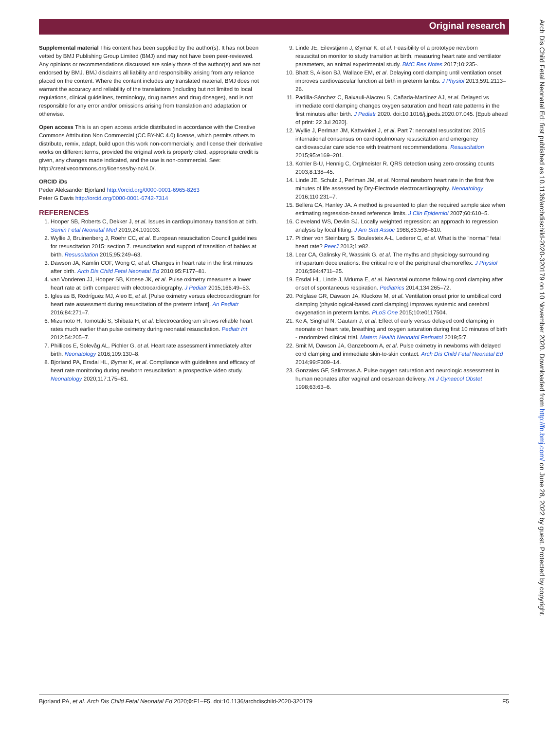Original research
Supplemental material This content has been supplied by the author(s). It has not been vetted by BMJ Publishing Group Limited (BMJ) and may not have been peer-reviewed. Any opinions or recommendations discussed are solely those of the author(s) and are not endorsed by BMJ. BMJ disclaims all liability and responsibility arising from any reliance placed on the content. Where the content includes any translated material, BMJ does not warrant the accuracy and reliability of the translations (including but not limited to local regulations, clinical guidelines, terminology, drug names and drug dosages), and is not responsible for any error and/or omissions arising from translation and adaptation or otherwise.
Open access This is an open access article distributed in accordance with the Creative Commons Attribution Non Commercial (CC BY-NC 4.0) license, which permits others to distribute, remix, adapt, build upon this work non-commercially, and license their derivative works on different terms, provided the original work is properly cited, appropriate credit is given, any changes made indicated, and the use is non-commercial. See: http://creativecommons.org/licenses/by-nc/4.0/.
ORCID iDs
Peder Aleksander Bjorland http://orcid.org/0000-0001-6965-8263
Peter G Davis http://orcid.org/0000-0001-6742-7314
REFERENCES
1. Hooper SB, Roberts C, Dekker J, et al. Issues in cardiopulmonary transition at birth. Semin Fetal Neonatal Med 2019;24:101033.
2. Wyllie J, Bruinenberg J, Roehr CC, et al. European resuscitation Council guidelines for resuscitation 2015: section 7. resuscitation and support of transition of babies at birth. Resuscitation 2015;95:249–63.
3. Dawson JA, Kamlin COF, Wong C, et al. Changes in heart rate in the first minutes after birth. Arch Dis Child Fetal Neonatal Ed 2010;95:F177–81.
4. van Vonderen JJ, Hooper SB, Kroese JK, et al. Pulse oximetry measures a lower heart rate at birth compared with electrocardiography. J Pediatr 2015;166:49–53.
5. Iglesias B, Rodríguez MJ, Aleo E, et al. [Pulse oximetry versus electrocardiogram for heart rate assessment during resuscitation of the preterm infant]. An Pediatr 2016;84:271–7.
6. Mizumoto H, Tomotaki S, Shibata H, et al. Electrocardiogram shows reliable heart rates much earlier than pulse oximetry during neonatal resuscitation. Pediatr Int 2012;54:205–7.
7. Phillipos E, Solevåg AL, Pichler G, et al. Heart rate assessment immediately after birth. Neonatology 2016;109:130–8.
8. Bjorland PA, Ersdal HL, Øymar K, et al. Compliance with guidelines and efficacy of heart rate monitoring during newborn resuscitation: a prospective video study. Neonatology 2020;117:175–81.
9. Linde JE, Eilevstjønn J, Øymar K, et al. Feasibility of a prototype newborn resuscitation monitor to study transition at birth, measuring heart rate and ventilator parameters, an animal experimental study. BMC Res Notes 2017;10:235-.
10. Bhatt S, Alison BJ, Wallace EM, et al. Delaying cord clamping until ventilation onset improves cardiovascular function at birth in preterm lambs. J Physiol 2013;591:2113–26.
11. Padilla-Sánchez C, Baixauli-Alacreu S, Cañada-Martínez AJ, et al. Delayed vs immediate cord clamping changes oxygen saturation and heart rate patterns in the first minutes after birth. J Pediatr 2020. doi:10.1016/j.jpeds.2020.07.045. [Epub ahead of print: 22 Jul 2020].
12. Wyllie J, Perlman JM, Kattwinkel J, et al. Part 7: neonatal resuscitation: 2015 international consensus on cardiopulmonary resuscitation and emergency cardiovascular care science with treatment recommendations. Resuscitation 2015;95:e169–201.
13. Kohler B-U, Hennig C, Orglmeister R. QRS detection using zero crossing counts 2003;8:138–45.
14. Linde JE, Schulz J, Perlman JM, et al. Normal newborn heart rate in the first five minutes of life assessed by Dry-Electrode electrocardiography. Neonatology 2016;110:231–7.
15. Bellera CA, Hanley JA. A method is presented to plan the required sample size when estimating regression-based reference limits. J Clin Epidemiol 2007;60:610–5.
16. Cleveland WS, Devlin SJ. Locally weighted regression: an approach to regression analysis by local fitting. J Am Stat Assoc 1988;83:596–610.
17. Pildner von Steinburg S, Boulesteix A-L, Lederer C, et al. What is the "normal" fetal heart rate? PeerJ 2013;1:e82.
18. Lear CA, Galinsky R, Wassink G, et al. The myths and physiology surrounding intrapartum decelerations: the critical role of the peripheral chemoreflex. J Physiol 2016;594:4711–25.
19. Ersdal HL, Linde J, Mduma E, et al. Neonatal outcome following cord clamping after onset of spontaneous respiration. Pediatrics 2014;134:265–72.
20. Polglase GR, Dawson JA, Kluckow M, et al. Ventilation onset prior to umbilical cord clamping (physiological-based cord clamping) improves systemic and cerebral oxygenation in preterm lambs. PLoS One 2015;10:e0117504.
21. Kc A, Singhal N, Gautam J, et al. Effect of early versus delayed cord clamping in neonate on heart rate, breathing and oxygen saturation during first 10 minutes of birth - randomized clinical trial. Matern Health Neonatol Perinatol 2019;5:7.
22. Smit M, Dawson JA, Ganzeboom A, et al. Pulse oximetry in newborns with delayed cord clamping and immediate skin-to-skin contact. Arch Dis Child Fetal Neonatal Ed 2014;99:F309–14.
23. Gonzales GF, Salirrosas A. Pulse oxygen saturation and neurologic assessment in human neonates after vaginal and cesarean delivery. Int J Gynaecol Obstet 1998;63:63–6.
Arch Dis Child Fetal Neonatal Ed: first published as 10.1136/archdischild-2020-320179 on 10 November 2020. Downloaded from http://fn.bmj.com/ on June 28, 2022 by guest. Protected by copyright.
Bjorland PA, et al. Arch Dis Child Fetal Neonatal Ed 2020;0:F1–F5. doi:10.1136/archdischild-2020-320179 F5